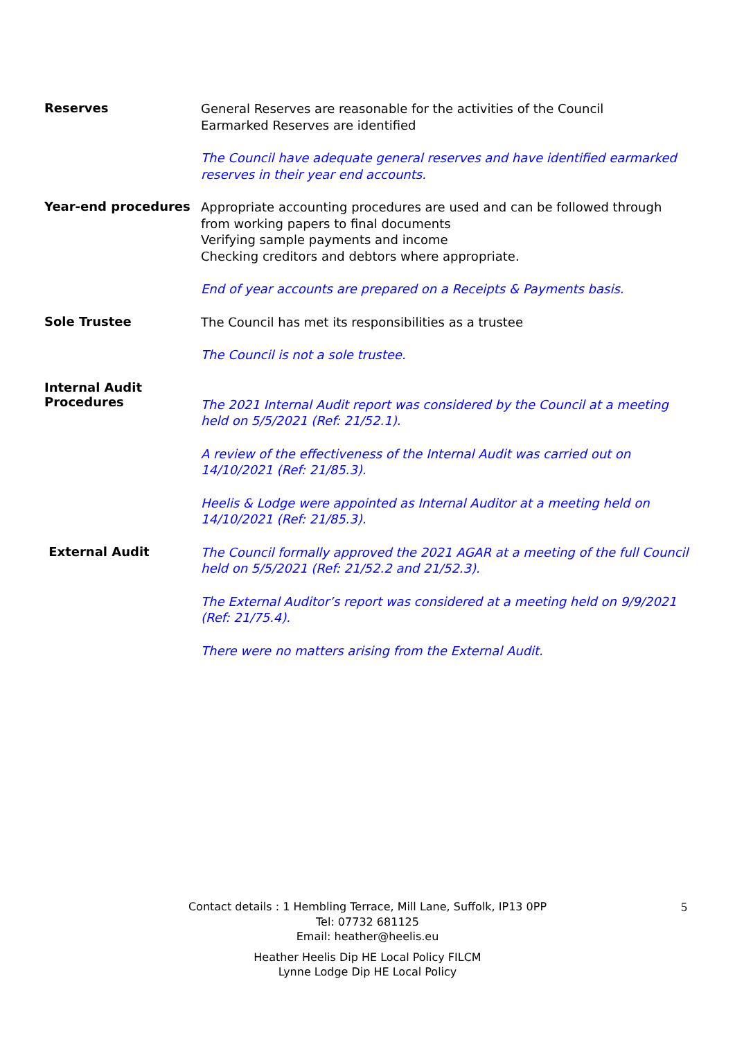Reserves
General Reserves are reasonable for the activities of the Council
Earmarked Reserves are identified
The Council have adequate general reserves and have identified earmarked reserves in their year end accounts.
Year-end procedures
Appropriate accounting procedures are used and can be followed through from working papers to final documents
Verifying sample payments and income
Checking creditors and debtors where appropriate.
End of year accounts are prepared on a Receipts & Payments basis.
Sole Trustee
The Council has met its responsibilities as a trustee
The Council is not a sole trustee.
Internal Audit
Procedures
The 2021 Internal Audit report was considered by the Council at a meeting held on 5/5/2021 (Ref: 21/52.1).
A review of the effectiveness of the Internal Audit was carried out on 14/10/2021 (Ref: 21/85.3).
Heelis & Lodge were appointed as Internal Auditor at a meeting held on 14/10/2021 (Ref: 21/85.3).
External Audit
The Council formally approved the 2021 AGAR at a meeting of the full Council held on 5/5/2021 (Ref: 21/52.2 and 21/52.3).
The External Auditor’s report was considered at a meeting held on 9/9/2021 (Ref: 21/75.4).
There were no matters arising from the External Audit.
Contact details : 1 Hembling Terrace, Mill Lane, Suffolk, IP13 0PP
Tel: 07732 681125
Email: heather@heelis.eu
Heather Heelis Dip HE Local Policy FILCM
Lynne Lodge Dip HE Local Policy
5